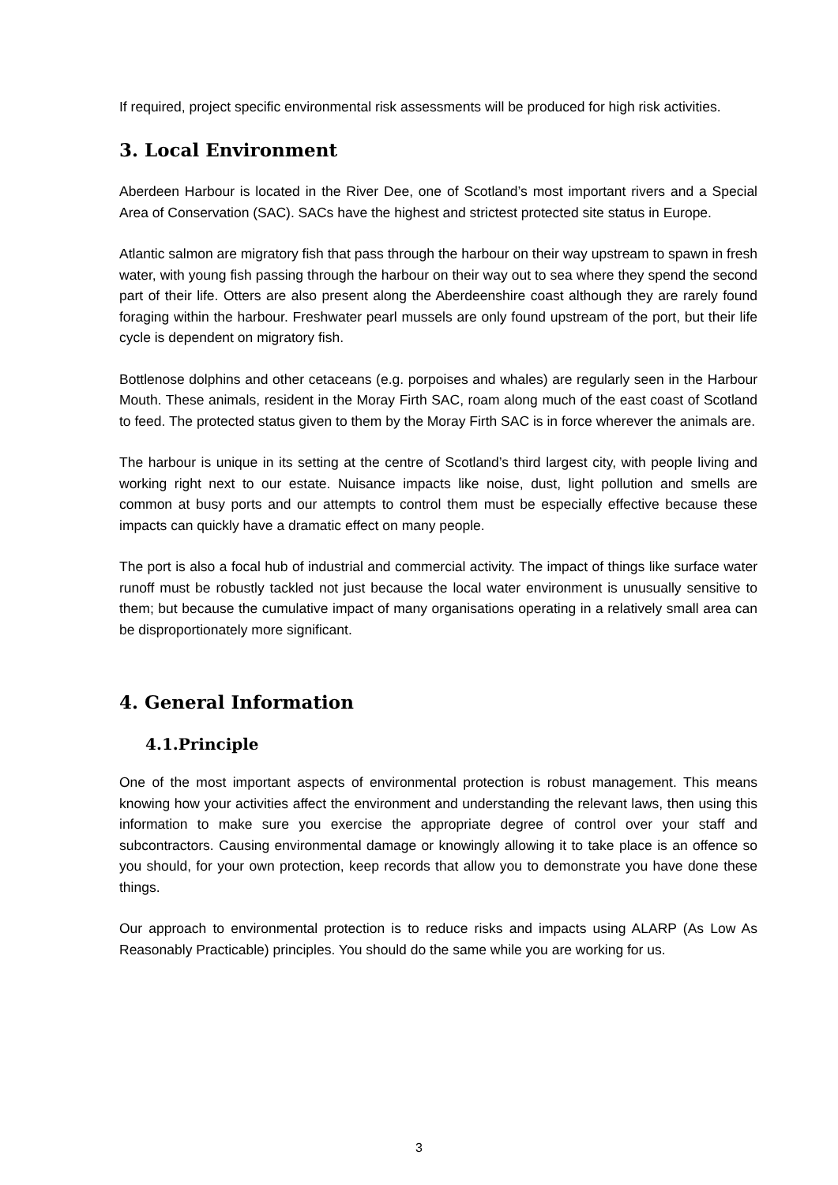If required, project specific environmental risk assessments will be produced for high risk activities.
3. Local Environment
Aberdeen Harbour is located in the River Dee, one of Scotland’s most important rivers and a Special Area of Conservation (SAC). SACs have the highest and strictest protected site status in Europe.
Atlantic salmon are migratory fish that pass through the harbour on their way upstream to spawn in fresh water, with young fish passing through the harbour on their way out to sea where they spend the second part of their life. Otters are also present along the Aberdeenshire coast although they are rarely found foraging within the harbour. Freshwater pearl mussels are only found upstream of the port, but their life cycle is dependent on migratory fish.
Bottlenose dolphins and other cetaceans (e.g. porpoises and whales) are regularly seen in the Harbour Mouth. These animals, resident in the Moray Firth SAC, roam along much of the east coast of Scotland to feed. The protected status given to them by the Moray Firth SAC is in force wherever the animals are.
The harbour is unique in its setting at the centre of Scotland’s third largest city, with people living and working right next to our estate. Nuisance impacts like noise, dust, light pollution and smells are common at busy ports and our attempts to control them must be especially effective because these impacts can quickly have a dramatic effect on many people.
The port is also a focal hub of industrial and commercial activity. The impact of things like surface water runoff must be robustly tackled not just because the local water environment is unusually sensitive to them; but because the cumulative impact of many organisations operating in a relatively small area can be disproportionately more significant.
4. General Information
4.1.Principle
One of the most important aspects of environmental protection is robust management. This means knowing how your activities affect the environment and understanding the relevant laws, then using this information to make sure you exercise the appropriate degree of control over your staff and subcontractors. Causing environmental damage or knowingly allowing it to take place is an offence so you should, for your own protection, keep records that allow you to demonstrate you have done these things.
Our approach to environmental protection is to reduce risks and impacts using ALARP (As Low As Reasonably Practicable) principles. You should do the same while you are working for us.
3